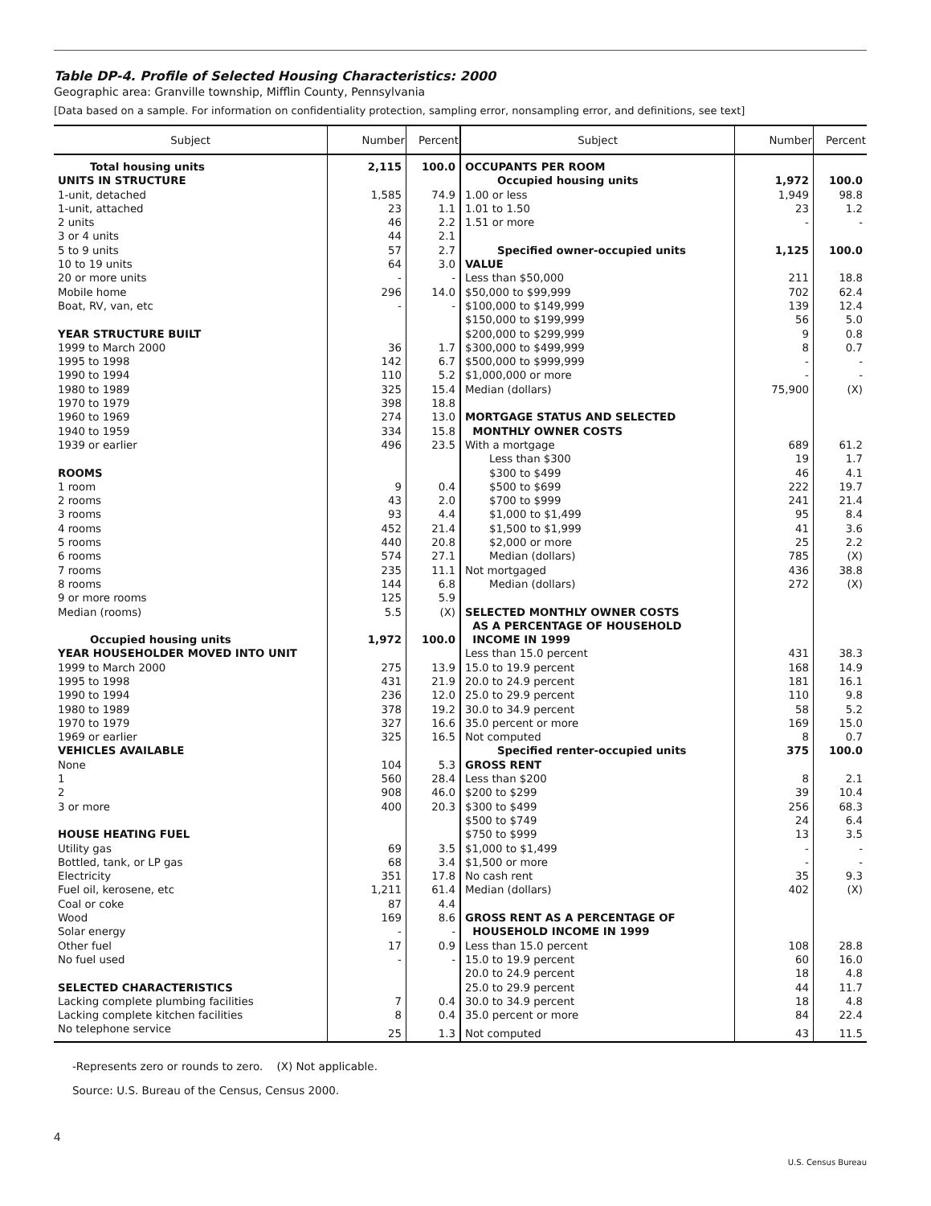Table DP-4. Profile of Selected Housing Characteristics: 2000
Geographic area: Granville township, Mifflin County, Pennsylvania
[Data based on a sample. For information on confidentiality protection, sampling error, nonsampling error, and definitions, see text]
| Subject | Number | Percent | Subject | Number | Percent |
| --- | --- | --- | --- | --- | --- |
| Total housing units | 2,115 | 100.0 | OCCUPANTS PER ROOM | | |
| UNITS IN STRUCTURE | | | Occupied housing units | 1,972 | 100.0 |
| 1-unit, detached | 1,585 | 74.9 | 1.00 or less | 1,949 | 98.8 |
| 1-unit, attached | 23 | 1.1 | 1.01 to 1.50 | 23 | 1.2 |
| 2 units | 46 | 2.2 | 1.51 or more | - | - |
| 3 or 4 units | 44 | 2.1 | | | |
| 5 to 9 units | 57 | 2.7 | Specified owner-occupied units | 1,125 | 100.0 |
| 10 to 19 units | 64 | 3.0 | VALUE | | |
| 20 or more units | - | - | Less than $50,000 | 211 | 18.8 |
| Mobile home | 296 | 14.0 | $50,000 to $99,999 | 702 | 62.4 |
| Boat, RV, van, etc | - | - | $100,000 to $149,999 | 139 | 12.4 |
| | | | $150,000 to $199,999 | 56 | 5.0 |
| YEAR STRUCTURE BUILT | | | $200,000 to $299,999 | 9 | 0.8 |
| 1999 to March 2000 | 36 | 1.7 | $300,000 to $499,999 | 8 | 0.7 |
| 1995 to 1998 | 142 | 6.7 | $500,000 to $999,999 | - | - |
| 1990 to 1994 | 110 | 5.2 | $1,000,000 or more | - | - |
| 1980 to 1989 | 325 | 15.4 | Median (dollars) | 75,900 | (X) |
| 1970 to 1979 | 398 | 18.8 | | | |
| 1960 to 1969 | 274 | 13.0 | MORTGAGE STATUS AND SELECTED | | |
| 1940 to 1959 | 334 | 15.8 | MONTHLY OWNER COSTS | | |
| 1939 or earlier | 496 | 23.5 | With a mortgage | 689 | 61.2 |
| | | | Less than $300 | 19 | 1.7 |
| ROOMS | | | $300 to $499 | 46 | 4.1 |
| 1 room | 9 | 0.4 | $500 to $699 | 222 | 19.7 |
| 2 rooms | 43 | 2.0 | $700 to $999 | 241 | 21.4 |
| 3 rooms | 93 | 4.4 | $1,000 to $1,499 | 95 | 8.4 |
| 4 rooms | 452 | 21.4 | $1,500 to $1,999 | 41 | 3.6 |
| 5 rooms | 440 | 20.8 | $2,000 or more | 25 | 2.2 |
| 6 rooms | 574 | 27.1 | Median (dollars) | 785 | (X) |
| 7 rooms | 235 | 11.1 | Not mortgaged | 436 | 38.8 |
| 8 rooms | 144 | 6.8 | Median (dollars) | 272 | (X) |
| 9 or more rooms | 125 | 5.9 | | | |
| Median (rooms) | 5.5 | (X) | SELECTED MONTHLY OWNER COSTS | | |
| | | | AS A PERCENTAGE OF HOUSEHOLD | | |
| Occupied housing units | 1,972 | 100.0 | INCOME IN 1999 | | |
| YEAR HOUSEHOLDER MOVED INTO UNIT | | | Less than 15.0 percent | 431 | 38.3 |
| 1999 to March 2000 | 275 | 13.9 | 15.0 to 19.9 percent | 168 | 14.9 |
| 1995 to 1998 | 431 | 21.9 | 20.0 to 24.9 percent | 181 | 16.1 |
| 1990 to 1994 | 236 | 12.0 | 25.0 to 29.9 percent | 110 | 9.8 |
| 1980 to 1989 | 378 | 19.2 | 30.0 to 34.9 percent | 58 | 5.2 |
| 1970 to 1979 | 327 | 16.6 | 35.0 percent or more | 169 | 15.0 |
| 1969 or earlier | 325 | 16.5 | Not computed | 8 | 0.7 |
| VEHICLES AVAILABLE | | | Specified renter-occupied units | 375 | 100.0 |
| None | 104 | 5.3 | GROSS RENT | | |
| 1 | 560 | 28.4 | Less than $200 | 8 | 2.1 |
| 2 | 908 | 46.0 | $200 to $299 | 39 | 10.4 |
| 3 or more | 400 | 20.3 | $300 to $499 | 256 | 68.3 |
| | | | $500 to $749 | 24 | 6.4 |
| HOUSE HEATING FUEL | | | $750 to $999 | 13 | 3.5 |
| Utility gas | 69 | 3.5 | $1,000 to $1,499 | - | - |
| Bottled, tank, or LP gas | 68 | 3.4 | $1,500 or more | - | - |
| Electricity | 351 | 17.8 | No cash rent | 35 | 9.3 |
| Fuel oil, kerosene, etc | 1,211 | 61.4 | Median (dollars) | 402 | (X) |
| Coal or coke | 87 | 4.4 | | | |
| Wood | 169 | 8.6 | GROSS RENT AS A PERCENTAGE OF | | |
| Solar energy | - | - | HOUSEHOLD INCOME IN 1999 | | |
| Other fuel | 17 | 0.9 | Less than 15.0 percent | 108 | 28.8 |
| No fuel used | - | - | 15.0 to 19.9 percent | 60 | 16.0 |
| | | | 20.0 to 24.9 percent | 18 | 4.8 |
| SELECTED CHARACTERISTICS | | | 25.0 to 29.9 percent | 44 | 11.7 |
| Lacking complete plumbing facilities | 7 | 0.4 | 30.0 to 34.9 percent | 18 | 4.8 |
| Lacking complete kitchen facilities | 8 | 0.4 | 35.0 percent or more | 84 | 22.4 |
| No telephone service | 25 | 1.3 | Not computed | 43 | 11.5 |
-Represents zero or rounds to zero. (X) Not applicable.
Source: U.S. Bureau of the Census, Census 2000.
4
U.S. Census Bureau